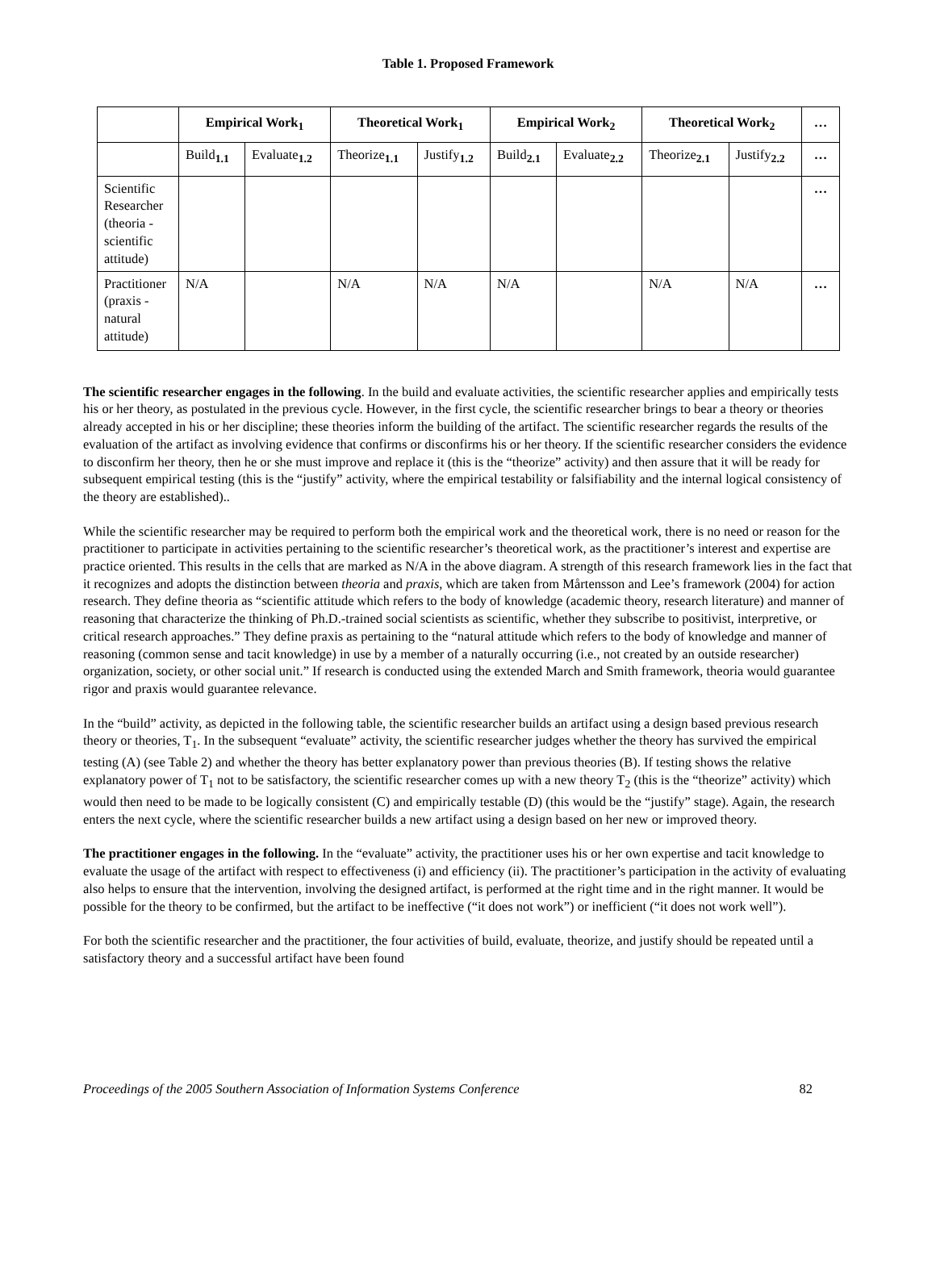Table 1. Proposed Framework
| | Empirical Work<sub>1</sub> | | Theoretical Work<sub>1</sub> | | Empirical Work<sub>2</sub> | | Theoretical Work<sub>2</sub> | | … |
| --- | --- | --- | --- | --- | --- | --- | --- | --- | --- |
| | Build<sub>1.1</sub> | Evaluate<sub>1.2</sub> | Theorize<sub>1.1</sub> | Justify<sub>1.2</sub> | Build<sub>2.1</sub> | Evaluate<sub>2.2</sub> | Theorize<sub>2.1</sub> | Justify<sub>2.2</sub> | … |
| Scientific Researcher (theoria - scientific attitude) | | | | | | | | | … |
| Practitioner (praxis - natural attitude) | N/A | | N/A | N/A | N/A | | N/A | N/A | … |
The scientific researcher engages in the following. In the build and evaluate activities, the scientific researcher applies and empirically tests his or her theory, as postulated in the previous cycle. However, in the first cycle, the scientific researcher brings to bear a theory or theories already accepted in his or her discipline; these theories inform the building of the artifact. The scientific researcher regards the results of the evaluation of the artifact as involving evidence that confirms or disconfirms his or her theory. If the scientific researcher considers the evidence to disconfirm her theory, then he or she must improve and replace it (this is the “theorize” activity) and then assure that it will be ready for subsequent empirical testing (this is the “justify” activity, where the empirical testability or falsifiability and the internal logical consistency of the theory are established)..
While the scientific researcher may be required to perform both the empirical work and the theoretical work, there is no need or reason for the practitioner to participate in activities pertaining to the scientific researcher’s theoretical work, as the practitioner’s interest and expertise are practice oriented. This results in the cells that are marked as N/A in the above diagram. A strength of this research framework lies in the fact that it recognizes and adopts the distinction between theoria and praxis, which are taken from Mårtensson and Lee’s framework (2004) for action research. They define theoria as “scientific attitude which refers to the body of knowledge (academic theory, research literature) and manner of reasoning that characterize the thinking of Ph.D.-trained social scientists as scientific, whether they subscribe to positivist, interpretive, or critical research approaches.” They define praxis as pertaining to the “natural attitude which refers to the body of knowledge and manner of reasoning (common sense and tacit knowledge) in use by a member of a naturally occurring (i.e., not created by an outside researcher) organization, society, or other social unit.” If research is conducted using the extended March and Smith framework, theoria would guarantee rigor and praxis would guarantee relevance.
In the “build” activity, as depicted in the following table, the scientific researcher builds an artifact using a design based previous research theory or theories, T<sub>1</sub>. In the subsequent “evaluate” activity, the scientific researcher judges whether the theory has survived the empirical testing (A) (see Table 2) and whether the theory has better explanatory power than previous theories (B). If testing shows the relative explanatory power of T<sub>1</sub> not to be satisfactory, the scientific researcher comes up with a new theory T<sub>2</sub> (this is the “theorize” activity) which would then need to be made to be logically consistent (C) and empirically testable (D) (this would be the “justify” stage). Again, the research enters the next cycle, where the scientific researcher builds a new artifact using a design based on her new or improved theory.
The practitioner engages in the following. In the “evaluate” activity, the practitioner uses his or her own expertise and tacit knowledge to evaluate the usage of the artifact with respect to effectiveness (i) and efficiency (ii). The practitioner’s participation in the activity of evaluating also helps to ensure that the intervention, involving the designed artifact, is performed at the right time and in the right manner. It would be possible for the theory to be confirmed, but the artifact to be ineffective (“it does not work”) or inefficient (“it does not work well”).
For both the scientific researcher and the practitioner, the four activities of build, evaluate, theorize, and justify should be repeated until a satisfactory theory and a successful artifact have been found
Proceedings of the 2005 Southern Association of Information Systems Conference 82